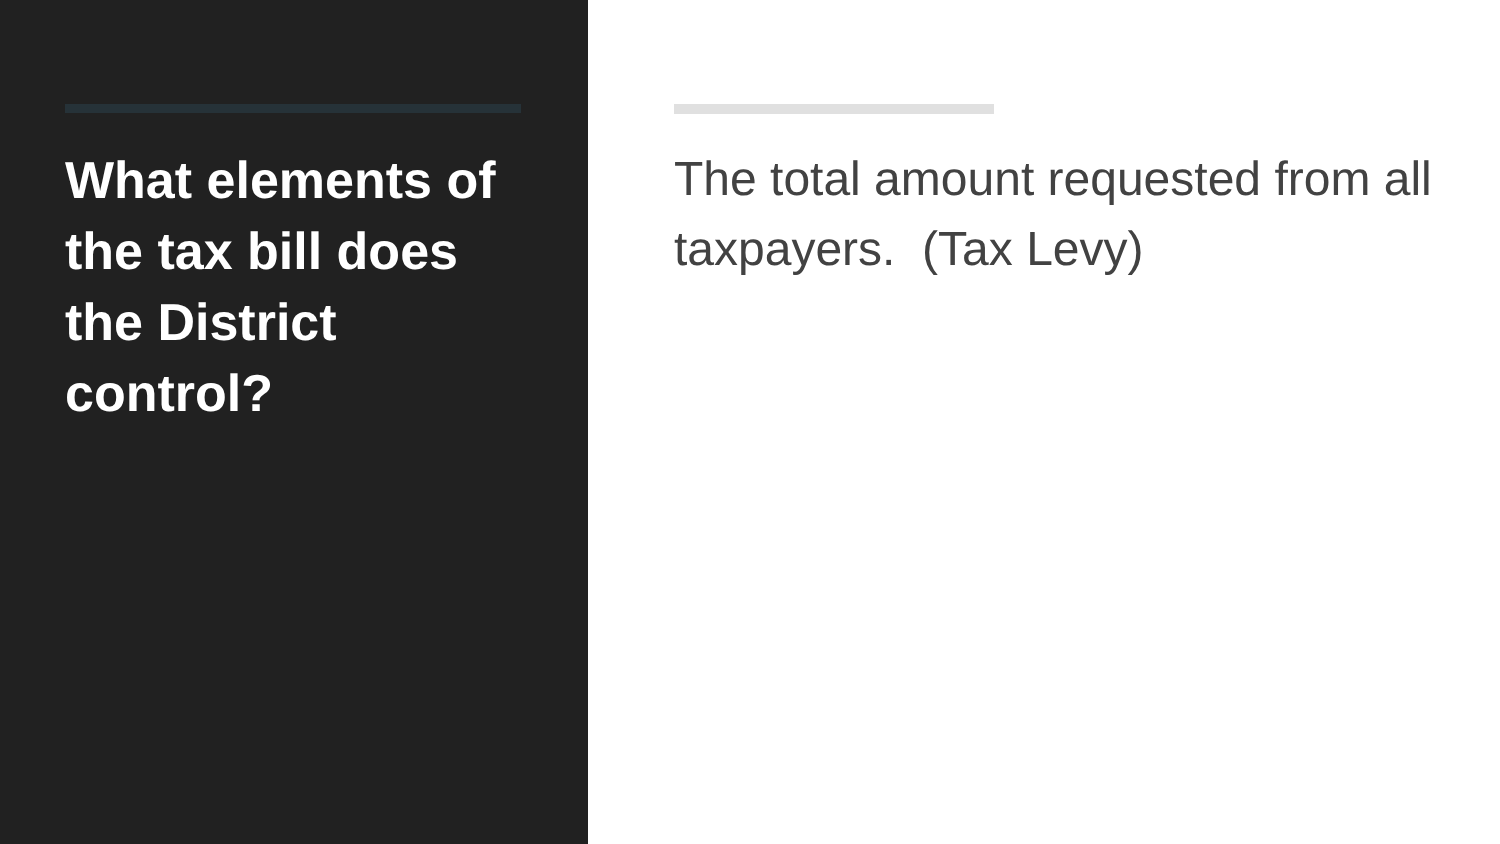What elements of the tax bill does the District control?
The total amount requested from all taxpayers. (Tax Levy)